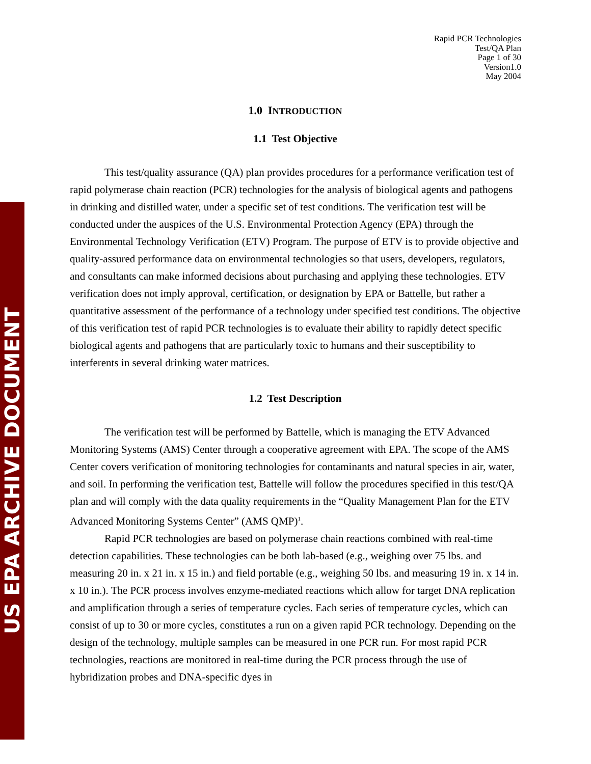US EPA ARCHIVE DOCUMENT
Rapid PCR Technologies
Test/QA Plan
Page 1 of 30
Version1.0
May 2004
1.0 INTRODUCTION
1.1 Test Objective
This test/quality assurance (QA) plan provides procedures for a performance verification test of rapid polymerase chain reaction (PCR) technologies for the analysis of biological agents and pathogens in drinking and distilled water, under a specific set of test conditions. The verification test will be conducted under the auspices of the U.S. Environmental Protection Agency (EPA) through the Environmental Technology Verification (ETV) Program. The purpose of ETV is to provide objective and quality-assured performance data on environmental technologies so that users, developers, regulators, and consultants can make informed decisions about purchasing and applying these technologies. ETV verification does not imply approval, certification, or designation by EPA or Battelle, but rather a quantitative assessment of the performance of a technology under specified test conditions. The objective of this verification test of rapid PCR technologies is to evaluate their ability to rapidly detect specific biological agents and pathogens that are particularly toxic to humans and their susceptibility to interferents in several drinking water matrices.
1.2 Test Description
The verification test will be performed by Battelle, which is managing the ETV Advanced Monitoring Systems (AMS) Center through a cooperative agreement with EPA. The scope of the AMS Center covers verification of monitoring technologies for contaminants and natural species in air, water, and soil. In performing the verification test, Battelle will follow the procedures specified in this test/QA plan and will comply with the data quality requirements in the “Quality Management Plan for the ETV Advanced Monitoring Systems Center” (AMS QMP)<sup>1</sup>.
Rapid PCR technologies are based on polymerase chain reactions combined with real-time detection capabilities. These technologies can be both lab-based (e.g., weighing over 75 lbs. and measuring 20 in. x 21 in. x 15 in.) and field portable (e.g., weighing 50 lbs. and measuring 19 in. x 14 in. x 10 in.). The PCR process involves enzyme-mediated reactions which allow for target DNA replication and amplification through a series of temperature cycles. Each series of temperature cycles, which can consist of up to 30 or more cycles, constitutes a run on a given rapid PCR technology. Depending on the design of the technology, multiple samples can be measured in one PCR run. For most rapid PCR technologies, reactions are monitored in real-time during the PCR process through the use of hybridization probes and DNA-specific dyes in